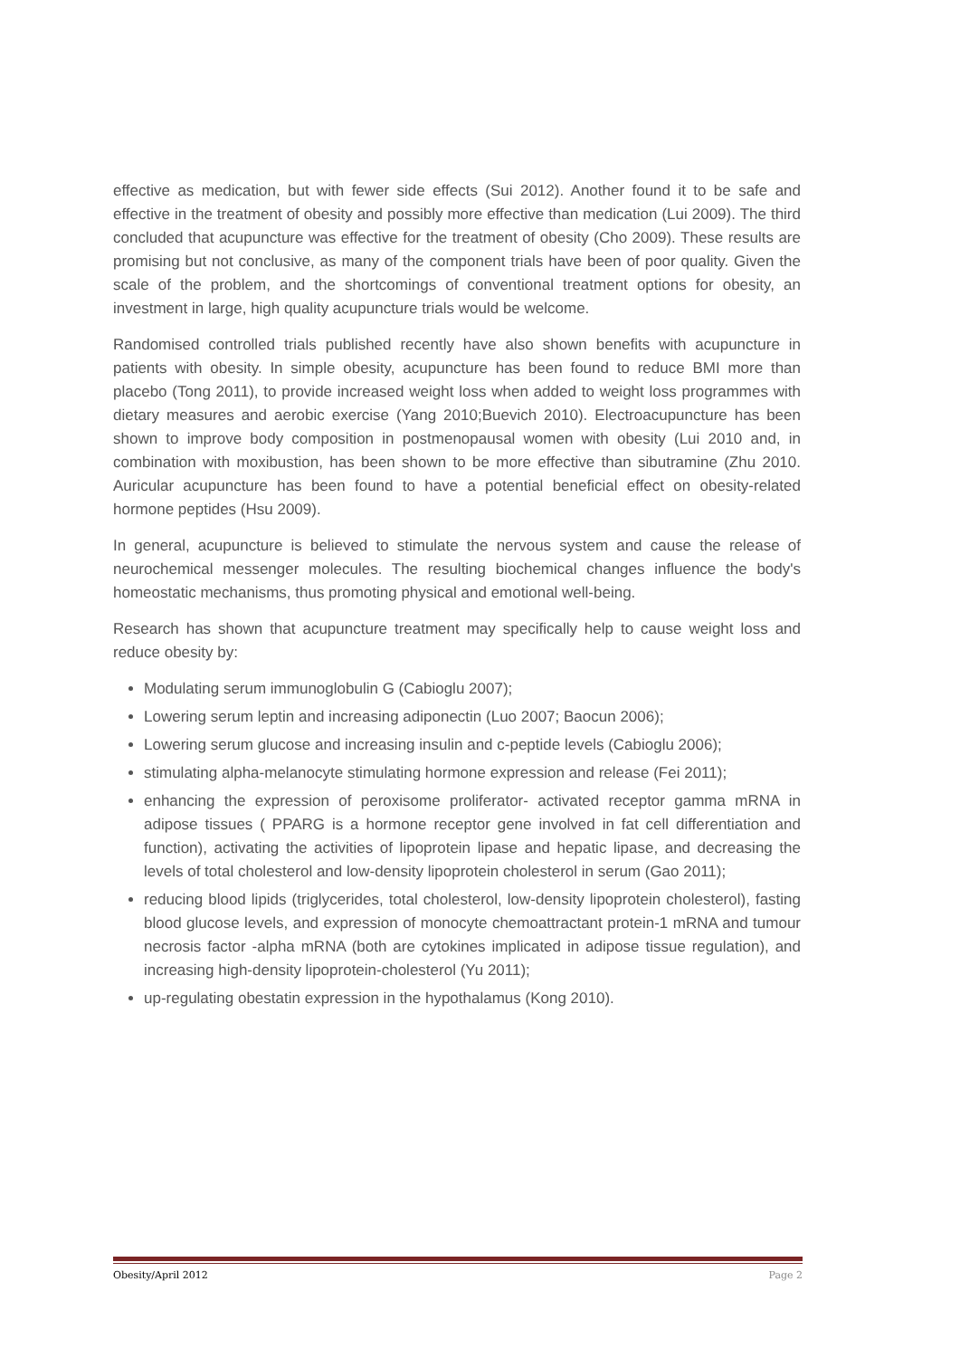effective as medication, but with fewer side effects (Sui 2012). Another found it to be safe and effective in the treatment of obesity and possibly more effective than medication (Lui 2009). The third concluded that acupuncture was effective for the treatment of obesity (Cho 2009). These results are promising but not conclusive, as many of the component trials have been of poor quality. Given the scale of the problem, and the shortcomings of conventional treatment options for obesity, an investment in large, high quality acupuncture trials would be welcome.
Randomised controlled trials published recently have also shown benefits with acupuncture in patients with obesity. In simple obesity, acupuncture has been found to reduce BMI more than placebo (Tong 2011), to provide increased weight loss when added to weight loss programmes with dietary measures and aerobic exercise (Yang 2010;Buevich 2010). Electroacupuncture has been shown to improve body composition in postmenopausal women with obesity (Lui 2010 and, in combination with moxibustion, has been shown to be more effective than sibutramine (Zhu 2010. Auricular acupuncture has been found to have a potential beneficial effect on obesity-related hormone peptides (Hsu 2009).
In general, acupuncture is believed to stimulate the nervous system and cause the release of neurochemical messenger molecules. The resulting biochemical changes influence the body's homeostatic mechanisms, thus promoting physical and emotional well-being.
Research has shown that acupuncture treatment may specifically help to cause weight loss and reduce obesity by:
Modulating serum immunoglobulin G (Cabioglu 2007);
Lowering serum leptin and increasing adiponectin (Luo 2007; Baocun 2006);
Lowering serum glucose and increasing insulin and c-peptide levels (Cabioglu 2006);
stimulating alpha-melanocyte stimulating hormone expression and release (Fei 2011);
enhancing the expression of peroxisome proliferator- activated receptor gamma mRNA in adipose tissues ( PPARG is a hormone receptor gene involved in fat cell differentiation and function), activating the activities of lipoprotein lipase and hepatic lipase, and decreasing the levels of total cholesterol and low-density lipoprotein cholesterol in serum (Gao 2011);
reducing blood lipids (triglycerides, total cholesterol, low-density lipoprotein cholesterol), fasting blood glucose levels, and expression of monocyte chemoattractant protein-1 mRNA and tumour necrosis factor -alpha mRNA (both are cytokines implicated in adipose tissue regulation), and increasing high-density lipoprotein-cholesterol (Yu 2011);
up-regulating obestatin expression in the hypothalamus (Kong 2010).
Obesity/April 2012 Page 2